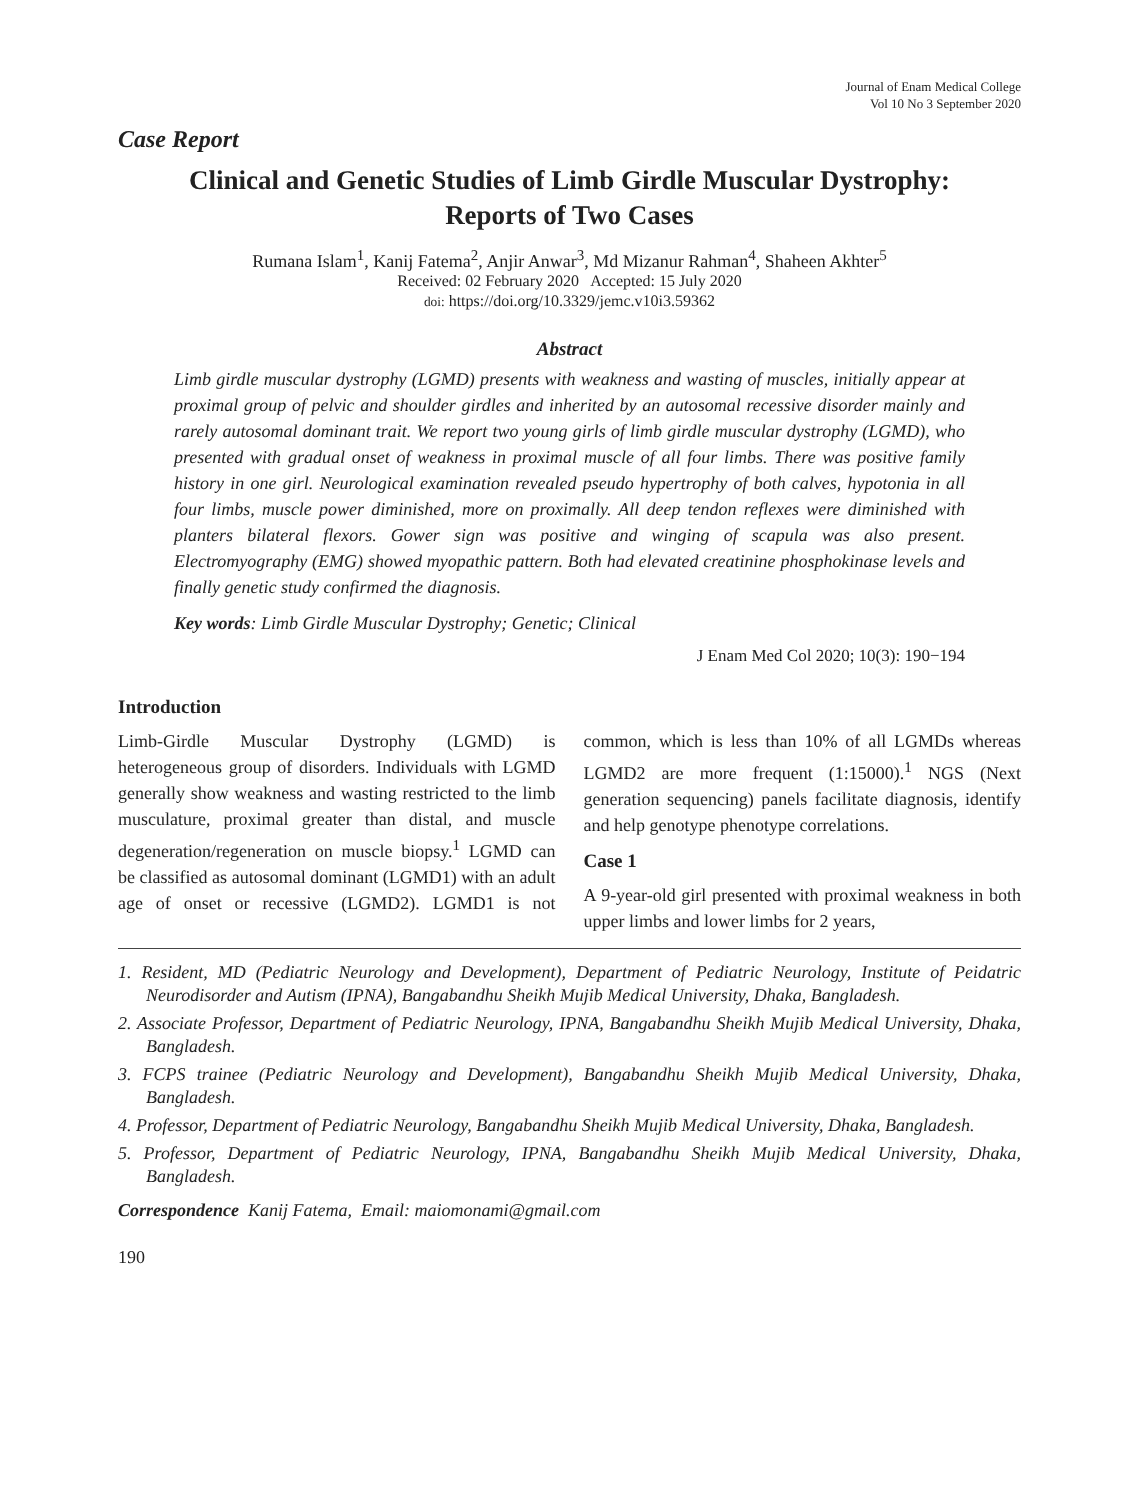Journal of Enam Medical College
Vol 10 No 3 September 2020
Case Report
Clinical and Genetic Studies of Limb Girdle Muscular Dystrophy:
Reports of Two Cases
Rumana Islam<sup>1</sup>, Kanij Fatema<sup>2</sup>, Anjir Anwar<sup>3</sup>, Md Mizanur Rahman<sup>4</sup>, Shaheen Akhter<sup>5</sup>
Received: 02 February 2020 Accepted: 15 July 2020
doi: https://doi.org/10.3329/jemc.v10i3.59362
Abstract
Limb girdle muscular dystrophy (LGMD) presents with weakness and wasting of muscles, initially appear at proximal group of pelvic and shoulder girdles and inherited by an autosomal recessive disorder mainly and rarely autosomal dominant trait. We report two young girls of limb girdle muscular dystrophy (LGMD), who presented with gradual onset of weakness in proximal muscle of all four limbs. There was positive family history in one girl. Neurological examination revealed pseudo hypertrophy of both calves, hypotonia in all four limbs, muscle power diminished, more on proximally. All deep tendon reflexes were diminished with planters bilateral flexors. Gower sign was positive and winging of scapula was also present. Electromyography (EMG) showed myopathic pattern. Both had elevated creatinine phosphokinase levels and finally genetic study confirmed the diagnosis.
Key words: Limb Girdle Muscular Dystrophy; Genetic; Clinical
J Enam Med Col 2020; 10(3): 190−194
Introduction
Limb-Girdle Muscular Dystrophy (LGMD) is heterogeneous group of disorders. Individuals with LGMD generally show weakness and wasting restricted to the limb musculature, proximal greater than distal, and muscle degeneration/regeneration on muscle biopsy.<sup>1</sup> LGMD can be classified as autosomal dominant (LGMD1) with an adult age of onset or recessive (LGMD2). LGMD1 is not common, which is less than 10% of all LGMDs whereas LGMD2 are more frequent (1:15000).<sup>1</sup> NGS (Next generation sequencing) panels facilitate diagnosis, identify and help genotype phenotype correlations.
Case 1
A 9-year-old girl presented with proximal weakness in both upper limbs and lower limbs for 2 years,
1. Resident, MD (Pediatric Neurology and Development), Department of Pediatric Neurology, Institute of Peidatric Neurodisorder and Autism (IPNA), Bangabandhu Sheikh Mujib Medical University, Dhaka, Bangladesh.
2. Associate Professor, Department of Pediatric Neurology, IPNA, Bangabandhu Sheikh Mujib Medical University, Dhaka, Bangladesh.
3. FCPS trainee (Pediatric Neurology and Development), Bangabandhu Sheikh Mujib Medical University, Dhaka, Bangladesh.
4. Professor, Department of Pediatric Neurology, Bangabandhu Sheikh Mujib Medical University, Dhaka, Bangladesh.
5. Professor, Department of Pediatric Neurology, IPNA, Bangabandhu Sheikh Mujib Medical University, Dhaka, Bangladesh.
Correspondence Kanij Fatema, Email: maiomonami@gmail.com
190